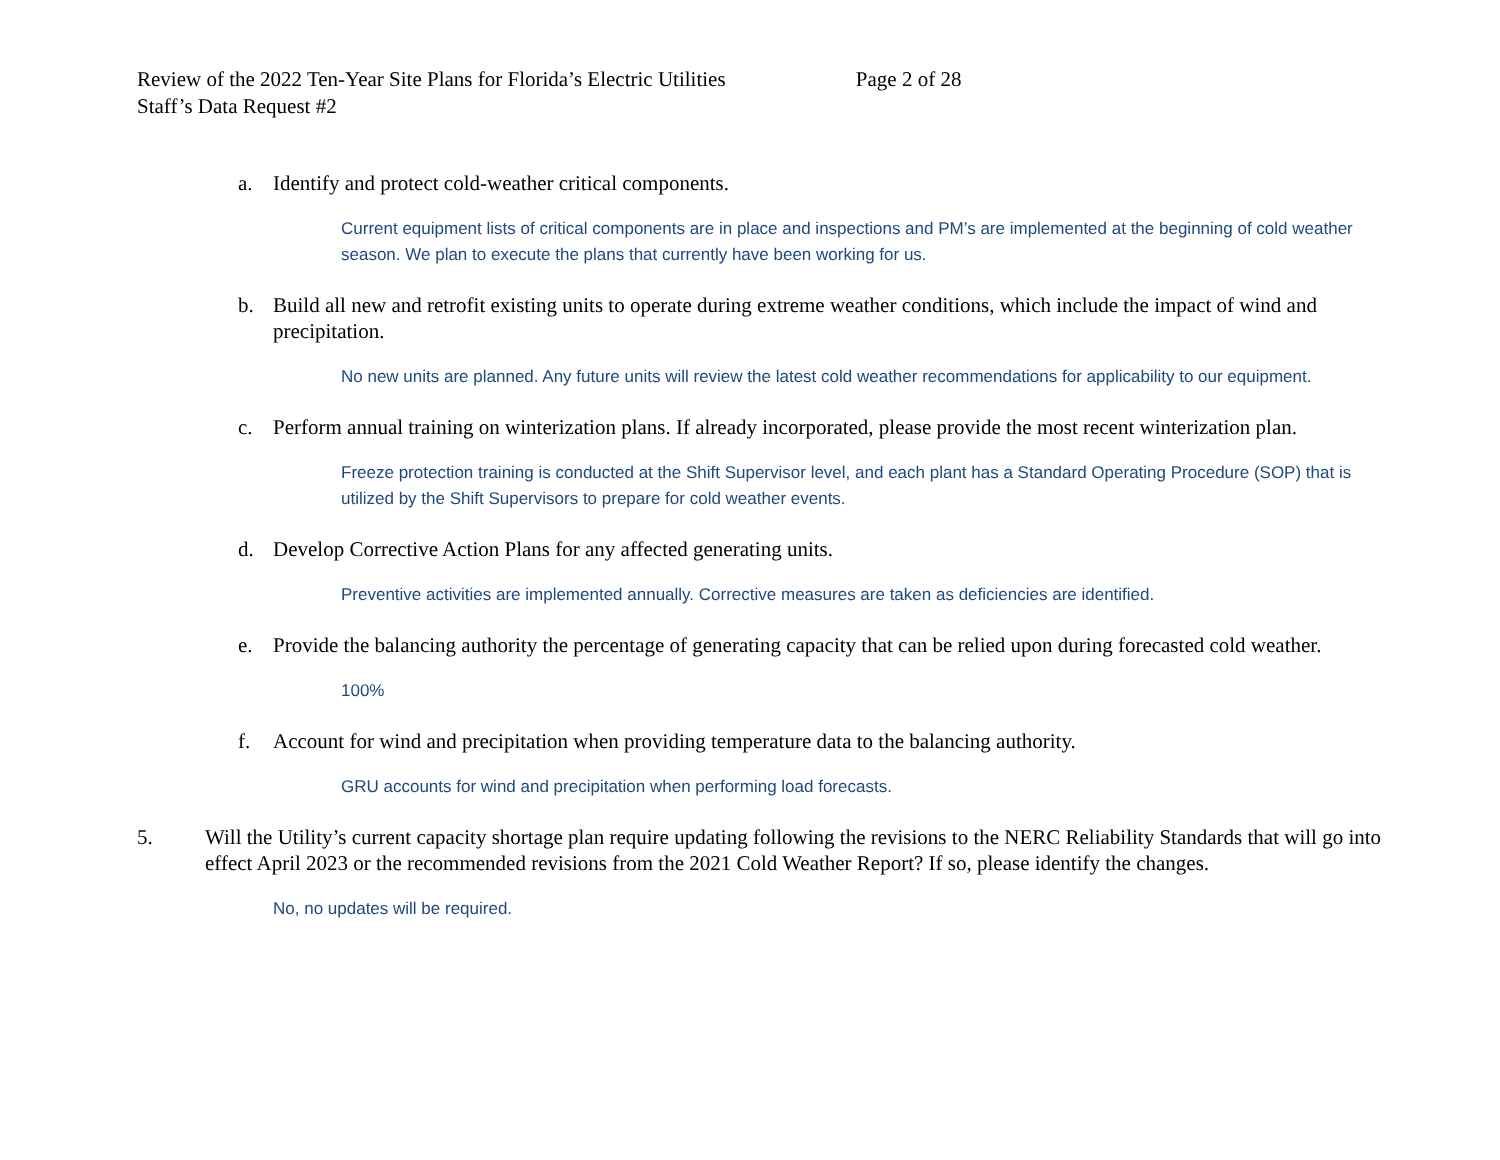Review of the 2022 Ten-Year Site Plans for Florida’s Electric Utilities Page 2 of 28
Staff’s Data Request #2
a. Identify and protect cold-weather critical components.
Current equipment lists of critical components are in place and inspections and PM’s are implemented at the beginning of cold weather season. We plan to execute the plans that currently have been working for us.
b. Build all new and retrofit existing units to operate during extreme weather conditions, which include the impact of wind and precipitation.
No new units are planned. Any future units will review the latest cold weather recommendations for applicability to our equipment.
c. Perform annual training on winterization plans. If already incorporated, please provide the most recent winterization plan.
Freeze protection training is conducted at the Shift Supervisor level, and each plant has a Standard Operating Procedure (SOP) that is utilized by the Shift Supervisors to prepare for cold weather events.
d. Develop Corrective Action Plans for any affected generating units.
Preventive activities are implemented annually. Corrective measures are taken as deficiencies are identified.
e. Provide the balancing authority the percentage of generating capacity that can be relied upon during forecasted cold weather.
100%
f. Account for wind and precipitation when providing temperature data to the balancing authority.
GRU accounts for wind and precipitation when performing load forecasts.
5. Will the Utility’s current capacity shortage plan require updating following the revisions to the NERC Reliability Standards that will go into effect April 2023 or the recommended revisions from the 2021 Cold Weather Report? If so, please identify the changes.
No, no updates will be required.